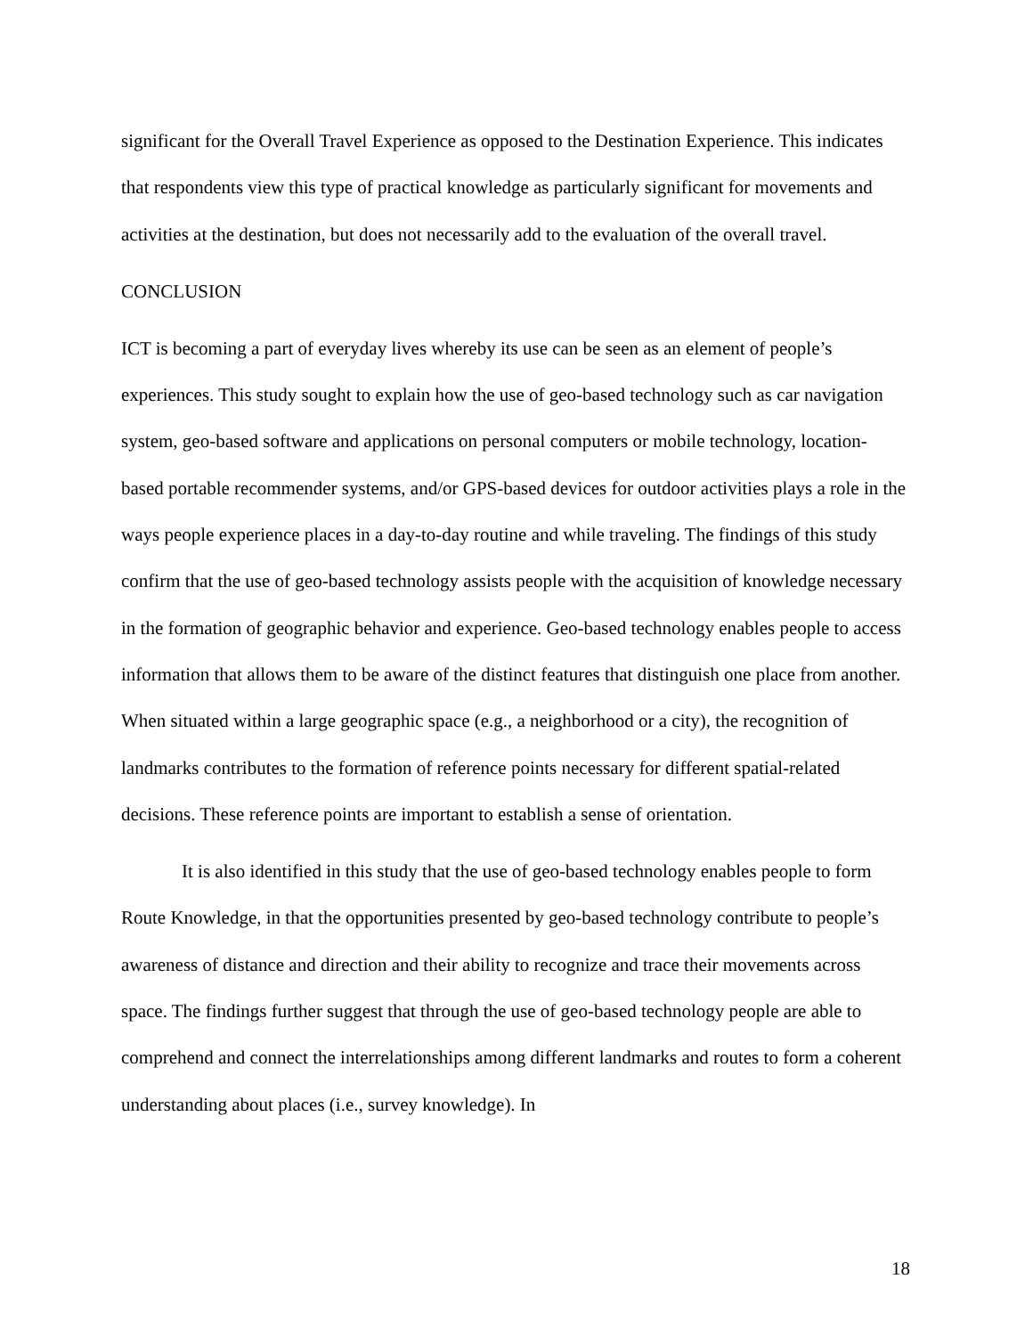significant for the Overall Travel Experience as opposed to the Destination Experience. This indicates that respondents view this type of practical knowledge as particularly significant for movements and activities at the destination, but does not necessarily add to the evaluation of the overall travel.
CONCLUSION
ICT is becoming a part of everyday lives whereby its use can be seen as an element of people’s experiences. This study sought to explain how the use of geo-based technology such as car navigation system, geo-based software and applications on personal computers or mobile technology, location-based portable recommender systems, and/or GPS-based devices for outdoor activities plays a role in the ways people experience places in a day-to-day routine and while traveling. The findings of this study confirm that the use of geo-based technology assists people with the acquisition of knowledge necessary in the formation of geographic behavior and experience. Geo-based technology enables people to access information that allows them to be aware of the distinct features that distinguish one place from another. When situated within a large geographic space (e.g., a neighborhood or a city), the recognition of landmarks contributes to the formation of reference points necessary for different spatial-related decisions. These reference points are important to establish a sense of orientation.
It is also identified in this study that the use of geo-based technology enables people to form Route Knowledge, in that the opportunities presented by geo-based technology contribute to people’s awareness of distance and direction and their ability to recognize and trace their movements across space. The findings further suggest that through the use of geo-based technology people are able to comprehend and connect the interrelationships among different landmarks and routes to form a coherent understanding about places (i.e., survey knowledge). In
18